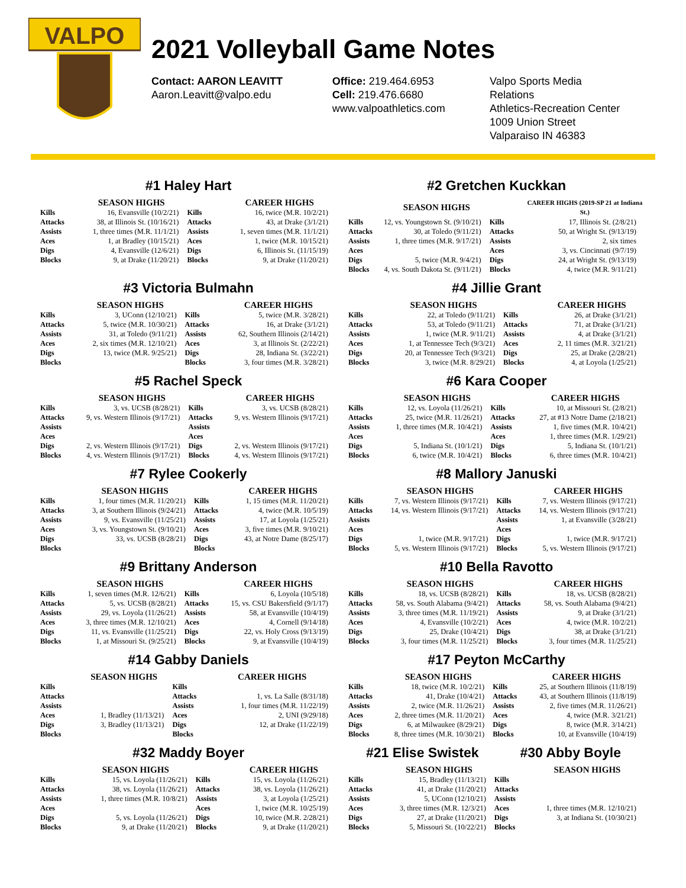VALPO
2021 Volleyball Game Notes
Contact: AARON LEAVITT
Aaron.Leavitt@valpo.edu
Office: 219.464.6953
Cell: 219.476.6680
www.valpoathletics.com
Valpo Sports Media Relations
Athletics-Recreation Center
1009 Union Street
Valparaiso IN 46383
#1 Haley Hart
| | SEASON HIGHS | | CAREER HIGHS |
| --- | --- | --- | --- |
| Kills | 16, Evansville (10/2/21) | Kills | 16, twice (M.R. 10/2/21) |
| Attacks | 38, at Illinois St. (10/16/21) | Attacks | 43, at Drake (3/1/21) |
| Assists | 1, three times (M.R. 11/1/21) | Assists | 1, seven times (M.R. 11/1/21) |
| Aces | 1, at Bradley (10/15/21) | Aces | 1, twice (M.R. 10/15/21) |
| Digs | 4, Evansville (12/6/21) | Digs | 6, Illinois St. (11/15/19) |
| Blocks | 9, at Drake (11/20/21) | Blocks | 9, at Drake (11/20/21) |
#2 Gretchen Kuckkan
| | SEASON HIGHS | | CAREER HIGHS (2019-SP 21 at Indiana St.) |
| --- | --- | --- | --- |
| Kills | 12, vs. Youngstown St. (9/10/21) | Kills | 17, Illinois St. (2/8/21) |
| Attacks | 30, at Toledo (9/11/21) | Attacks | 50, at Wright St. (9/13/19) |
| Assists | 1, three times (M.R. 9/17/21) | Assists | 2, six times |
| Aces | | Aces | 3, vs. Cincinnati (9/7/19) |
| Digs | 5, twice (M.R. 9/4/21) | Digs | 24, at Wright St. (9/13/19) |
| Blocks | 4, vs. South Dakota St. (9/11/21) | Blocks | 4, twice (M.R. 9/11/21) |
#3 Victoria Bulmahn
| | SEASON HIGHS | | CAREER HIGHS |
| --- | --- | --- | --- |
| Kills | 3, UConn (12/10/21) | Kills | 5, twice (M.R. 3/28/21) |
| Attacks | 5, twice (M.R. 10/30/21) | Attacks | 16, at Drake (3/1/21) |
| Assists | 31, at Toledo (9/11/21) | Assists | 62, Southern Illinois (2/14/21) |
| Aces | 2, six times (M.R. 12/10/21) | Aces | 3, at Illinois St. (2/22/21) |
| Digs | 13, twice (M.R. 9/25/21) | Digs | 28, Indiana St. (3/22/21) |
| Blocks | | Blocks | 3, four times (M.R. 3/28/21) |
#4 Jillie Grant
| | SEASON HIGHS | | CAREER HIGHS |
| --- | --- | --- | --- |
| Kills | 22, at Toledo (9/11/21) | Kills | 26, at Drake (3/1/21) |
| Attacks | 53, at Toledo (9/11/21) | Attacks | 71, at Drake (3/1/21) |
| Assists | 1, twice (M.R. 9/11/21) | Assists | 4, at Drake (3/1/21) |
| Aces | 1, at Tennessee Tech (9/3/21) | Aces | 2, 11 times (M.R. 3/21/21) |
| Digs | 20, at Tennessee Tech (9/3/21) | Digs | 25, at Drake (2/28/21) |
| Blocks | 3, twice (M.R. 8/29/21) | Blocks | 4, at Loyola (1/25/21) |
#5 Rachel Speck
| | SEASON HIGHS | | CAREER HIGHS |
| --- | --- | --- | --- |
| Kills | 3, vs. UCSB (8/28/21) | Kills | 3, vs. UCSB (8/28/21) |
| Attacks | 9, vs. Western Illinois (9/17/21) | Attacks | 9, vs. Western Illinois (9/17/21) |
| Assists | | Assists | |
| Aces | | Aces | |
| Digs | 2, vs. Western Illinois (9/17/21) | Digs | 2, vs. Western Illinois (9/17/21) |
| Blocks | 4, vs. Western Illinois (9/17/21) | Blocks | 4, vs. Western Illinois (9/17/21) |
#6 Kara Cooper
| | SEASON HIGHS | | CAREER HIGHS |
| --- | --- | --- | --- |
| Kills | 12, vs. Loyola (11/26/21) | Kills | 10, at Missouri St. (2/8/21) |
| Attacks | 25, twice (M.R. 11/26/21) | Attacks | 27, at #13 Notre Dame (2/18/21) |
| Assists | 1, three times (M.R. 10/4/21) | Assists | 1, five times (M.R. 10/4/21) |
| Aces | | Aces | 1, three times (M.R. 1/29/21) |
| Digs | 5, Indiana St. (10/1/21) | Digs | 5, Indiana St. (10/1/21) |
| Blocks | 6, twice (M.R. 10/4/21) | Blocks | 6, three times (M.R. 10/4/21) |
#7 Rylee Cookerly
| | SEASON HIGHS | | CAREER HIGHS |
| --- | --- | --- | --- |
| Kills | 1, four times (M.R. 11/20/21) | Kills | 1, 15 times (M.R. 11/20/21) |
| Attacks | 3, at Southern Illinois (9/24/21) | Attacks | 4, twice (M.R. 10/5/19) |
| Assists | 9, vs. Evansville (11/25/21) | Assists | 17, at Loyola (1/25/21) |
| Aces | 3, vs. Youngstown St. (9/10/21) | Aces | 3, five times (M.R. 9/10/21) |
| Digs | 33, vs. UCSB (8/28/21) | Digs | 43, at Notre Dame (8/25/17) |
| Blocks | | Blocks | |
#8 Mallory Januski
| | SEASON HIGHS | | CAREER HIGHS |
| --- | --- | --- | --- |
| Kills | 7, vs. Western Illinois (9/17/21) | Kills | 7, vs. Western Illinois (9/17/21) |
| Attacks | 14, vs. Western Illinois (9/17/21) | Attacks | 14, vs. Western Illinois (9/17/21) |
| Assists | | Assists | 1, at Evansville (3/28/21) |
| Aces | | Aces | |
| Digs | 1, twice (M.R. 9/17/21) | Digs | 1, twice (M.R. 9/17/21) |
| Blocks | 5, vs. Western Illinois (9/17/21) | Blocks | 5, vs. Western Illinois (9/17/21) |
#9 Brittany Anderson
| | SEASON HIGHS | | CAREER HIGHS |
| --- | --- | --- | --- |
| Kills | 1, seven times (M.R. 12/6/21) | Kills | 6, Loyola (10/5/18) |
| Attacks | 5, vs. UCSB (8/28/21) | Attacks | 15, vs. CSU Bakersfield (9/1/17) |
| Assists | 29, vs. Loyola (11/26/21) | Assists | 58, at Evansville (10/4/19) |
| Aces | 3, three times (M.R. 12/10/21) | Aces | 4, Cornell (9/14/18) |
| Digs | 11, vs. Evansville (11/25/21) | Digs | 22, vs. Holy Cross (9/13/19) |
| Blocks | 1, at Missouri St. (9/25/21) | Blocks | 9, at Evansville (10/4/19) |
#10 Bella Ravotto
| | SEASON HIGHS | | CAREER HIGHS |
| --- | --- | --- | --- |
| Kills | 18, vs. UCSB (8/28/21) | Kills | 18, vs. UCSB (8/28/21) |
| Attacks | 58, vs. South Alabama (9/4/21) | Attacks | 58, vs. South Alabama (9/4/21) |
| Assists | 3, three times (M.R. 11/19/21) | Assists | 9, at Drake (3/1/21) |
| Aces | 4, Evansville (10/2/21) | Aces | 4, twice (M.R. 10/2/21) |
| Digs | 25, Drake (10/4/21) | Digs | 38, at Drake (3/1/21) |
| Blocks | 3, four times (M.R. 11/25/21) | Blocks | 3, four times (M.R. 11/25/21) |
#14 Gabby Daniels
| | SEASON HIGHS | | CAREER HIGHS |
| --- | --- | --- | --- |
| Kills | | Kills | |
| Attacks | | Attacks | 1, vs. La Salle (8/31/18) |
| Assists | | Assists | 1, four times (M.R. 11/22/19) |
| Aces | 1, Bradley (11/13/21) | Aces | 2, UNI (9/29/18) |
| Digs | 3, Bradley (11/13/21) | Digs | 12, at Drake (11/22/19) |
| Blocks | | Blocks | |
#17 Peyton McCarthy
| | SEASON HIGHS | | CAREER HIGHS |
| --- | --- | --- | --- |
| Kills | 18, twice (M.R. 10/2/21) | Kills | 25, at Southern Illinois (11/8/19) |
| Attacks | 41, Drake (10/4/21) | Attacks | 43, at Southern Illinois (11/8/19) |
| Assists | 2, twice (M.R. 11/26/21) | Assists | 2, five times (M.R. 11/26/21) |
| Aces | 2, three times (M.R. 11/20/21) | Aces | 4, twice (M.R. 3/21/21) |
| Digs | 6, at Milwaukee (8/29/21) | Digs | 8, twice (M.R. 3/14/21) |
| Blocks | 8, three times (M.R. 10/30/21) | Blocks | 10, at Evansville (10/4/19) |
#32 Maddy Boyer
| | SEASON HIGHS | | CAREER HIGHS |
| --- | --- | --- | --- |
| Kills | 15, vs. Loyola (11/26/21) | Kills | 15, vs. Loyola (11/26/21) |
| Attacks | 38, vs. Loyola (11/26/21) | Attacks | 38, vs. Loyola (11/26/21) |
| Assists | 1, three times (M.R. 10/8/21) | Assists | 3, at Loyola (1/25/21) |
| Aces | | Aces | 1, twice (M.R. 10/25/19) |
| Digs | 5, vs. Loyola (11/26/21) | Digs | 10, twice (M.R. 2/28/21) |
| Blocks | 9, at Drake (11/20/21) | Blocks | 9, at Drake (11/20/21) |
#21 Elise Swistek #30 Abby Boyle
| | SEASON HIGHS | | SEASON HIGHS |
| --- | --- | --- | --- |
| Kills | 15, Bradley (11/13/21) | Kills | |
| Attacks | 41, at Drake (11/20/21) | Attacks | |
| Assists | 5, UConn (12/10/21) | Assists | |
| Aces | 3, three times (M.R. 12/3/21) | Aces | 1, three times (M.R. 12/10/21) |
| Digs | 27, at Drake (11/20/21) | Digs | 3, at Indiana St. (10/30/21) |
| Blocks | 5, Missouri St. (10/22/21) | Blocks | |